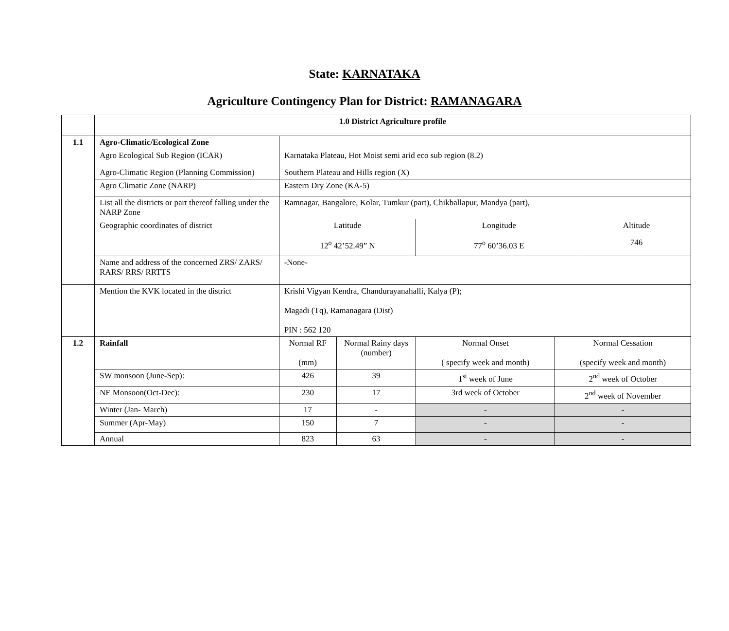State: KARNATAKA
Agriculture Contingency Plan for District: RAMANAGARA
| | 1.0 District Agriculture profile | | | | | |
| 1.1 | Agro-Climatic/Ecological Zone | | | | | |
| | Agro Ecological Sub Region (ICAR) | Karnataka Plateau, Hot Moist semi arid eco sub region (8.2) | | | | |
| | Agro-Climatic Region (Planning Commission) | Southern Plateau and Hills region (X) | | | | |
| | Agro Climatic Zone (NARP) | Eastern Dry Zone (KA-5) | | | | |
| | List all the districts or part thereof falling under the NARP Zone | Ramnagar, Bangalore, Kolar, Tumkur (part), Chikballapur, Mandya (part), | | | | |
| | Geographic coordinates of district | Latitude | | Longitude | | Altitude |
| | | 12<sup>o</sup> 42’52.49” N | | 77<sup>o</sup> 60’36.03 E | | 746 |
| | Name and address of the concerned ZRS/ ZARS/ RARS/ RRS/ RRTTS | -None- | | | | |
| | Mention the KVK located in the district | Krishi Vigyan Kendra, Chandurayanahalli, Kalya (P); Magadi (Tq), Ramanagara (Dist) PIN : 562 120 | | | | |
| 1.2 | Rainfall | Normal RF (mm) | Normal Rainy days (number) | Normal Onset ( specify week and month) | Normal Cessation (specify week and month) | |
| | SW monsoon (June-Sep): | 426 | 39 | 1<sup>st</sup> week of June | 2<sup>nd</sup> week of October | |
| | NE Monsoon(Oct-Dec): | 230 | 17 | 3rd week of October | 2<sup>nd</sup> week of November | |
| | Winter (Jan- March) | 17 | - | - | - | |
| | Summer (Apr-May) | 150 | 7 | - | - | |
| | Annual | 823 | 63 | - | - | |